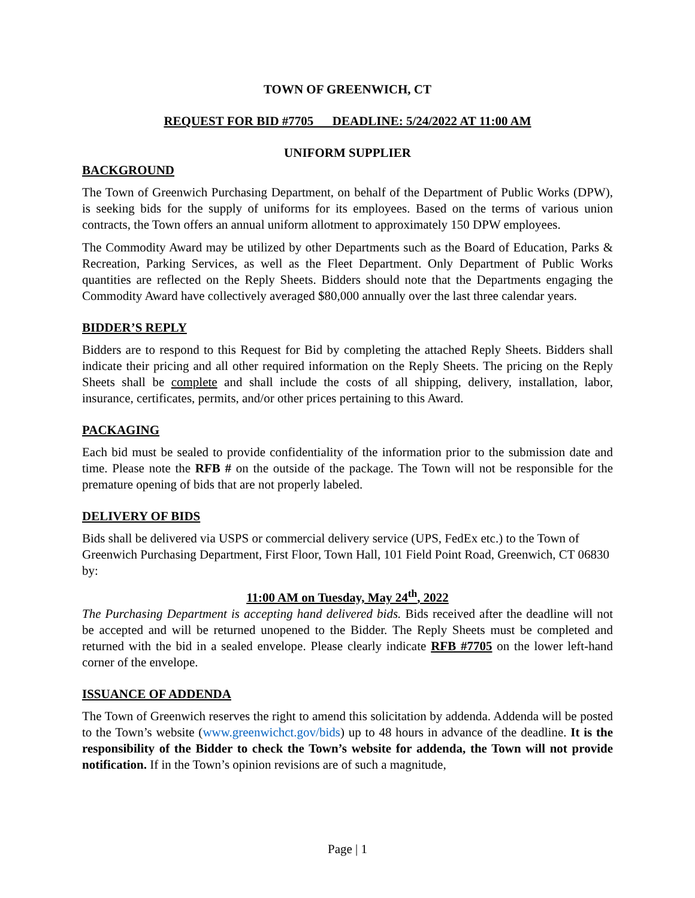TOWN OF GREENWICH, CT
REQUEST FOR BID #7705 DEADLINE: 5/24/2022 AT 11:00 AM
UNIFORM SUPPLIER
BACKGROUND
The Town of Greenwich Purchasing Department, on behalf of the Department of Public Works (DPW), is seeking bids for the supply of uniforms for its employees. Based on the terms of various union contracts, the Town offers an annual uniform allotment to approximately 150 DPW employees.
The Commodity Award may be utilized by other Departments such as the Board of Education, Parks & Recreation, Parking Services, as well as the Fleet Department. Only Department of Public Works quantities are reflected on the Reply Sheets. Bidders should note that the Departments engaging the Commodity Award have collectively averaged $80,000 annually over the last three calendar years.
BIDDER’S REPLY
Bidders are to respond to this Request for Bid by completing the attached Reply Sheets. Bidders shall indicate their pricing and all other required information on the Reply Sheets. The pricing on the Reply Sheets shall be complete and shall include the costs of all shipping, delivery, installation, labor, insurance, certificates, permits, and/or other prices pertaining to this Award.
PACKAGING
Each bid must be sealed to provide confidentiality of the information prior to the submission date and time. Please note the RFB # on the outside of the package. The Town will not be responsible for the premature opening of bids that are not properly labeled.
DELIVERY OF BIDS
Bids shall be delivered via USPS or commercial delivery service (UPS, FedEx etc.) to the Town of Greenwich Purchasing Department, First Floor, Town Hall, 101 Field Point Road, Greenwich, CT 06830 by:
11:00 AM on Tuesday, May 24<sup>th</sup>, 2022
The Purchasing Department is accepting hand delivered bids. Bids received after the deadline will not be accepted and will be returned unopened to the Bidder. The Reply Sheets must be completed and returned with the bid in a sealed envelope. Please clearly indicate RFB #7705 on the lower left-hand corner of the envelope.
ISSUANCE OF ADDENDA
The Town of Greenwich reserves the right to amend this solicitation by addenda. Addenda will be posted to the Town’s website (www.greenwichct.gov/bids) up to 48 hours in advance of the deadline. It is the responsibility of the Bidder to check the Town’s website for addenda, the Town will not provide notification. If in the Town’s opinion revisions are of such a magnitude,
Page | 1